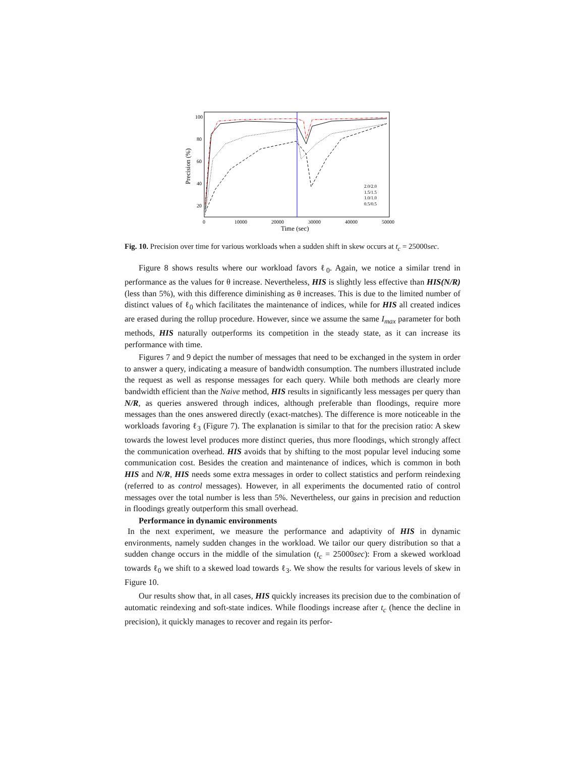100
80
60
40
20
0
10000
20000
30000
40000
50000
Time (sec)
Precision (%)
2.0/2.0
1.5/1.5
1.0/1.0
0.5/0.5
Fig. 10. Precision over time for various workloads when a sudden shift in skew occurs at t<sub>c</sub> = 25000sec.
Figure 8 shows results where our workload favors ℓ<sub>0</sub>. Again, we notice a similar trend in performance as the values for θ increase. Nevertheless, HIS is slightly less effective than HIS(N/R) (less than 5%), with this difference diminishing as θ increases. This is due to the limited number of distinct values of ℓ<sub>0</sub> which facilitates the maintenance of indices, while for HIS all created indices are erased during the rollup procedure. However, since we assume the same I<sub>max</sub> parameter for both methods, HIS naturally outperforms its competition in the steady state, as it can increase its performance with time.
Figures 7 and 9 depict the number of messages that need to be exchanged in the system in order to answer a query, indicating a measure of bandwidth consumption. The numbers illustrated include the request as well as response messages for each query. While both methods are clearly more bandwidth efficient than the Naive method, HIS results in significantly less messages per query than N/R, as queries answered through indices, although preferable than floodings, require more messages than the ones answered directly (exact-matches). The difference is more noticeable in the workloads favoring ℓ<sub>3</sub> (Figure 7). The explanation is similar to that for the precision ratio: A skew towards the lowest level produces more distinct queries, thus more floodings, which strongly affect the communication overhead. HIS avoids that by shifting to the most popular level inducing some communication cost. Besides the creation and maintenance of indices, which is common in both HIS and N/R, HIS needs some extra messages in order to collect statistics and perform reindexing (referred to as control messages). However, in all experiments the documented ratio of control messages over the total number is less than 5%. Nevertheless, our gains in precision and reduction in floodings greatly outperform this small overhead.
Performance in dynamic environments
In the next experiment, we measure the performance and adaptivity of HIS in dynamic environments, namely sudden changes in the workload. We tailor our query distribution so that a sudden change occurs in the middle of the simulation (t<sub>c</sub> = 25000sec): From a skewed workload towards ℓ<sub>0</sub> we shift to a skewed load towards ℓ<sub>3</sub>. We show the results for various levels of skew in Figure 10.
Our results show that, in all cases, HIS quickly increases its precision due to the combination of automatic reindexing and soft-state indices. While floodings increase after t<sub>c</sub> (hence the decline in precision), it quickly manages to recover and regain its perfor-